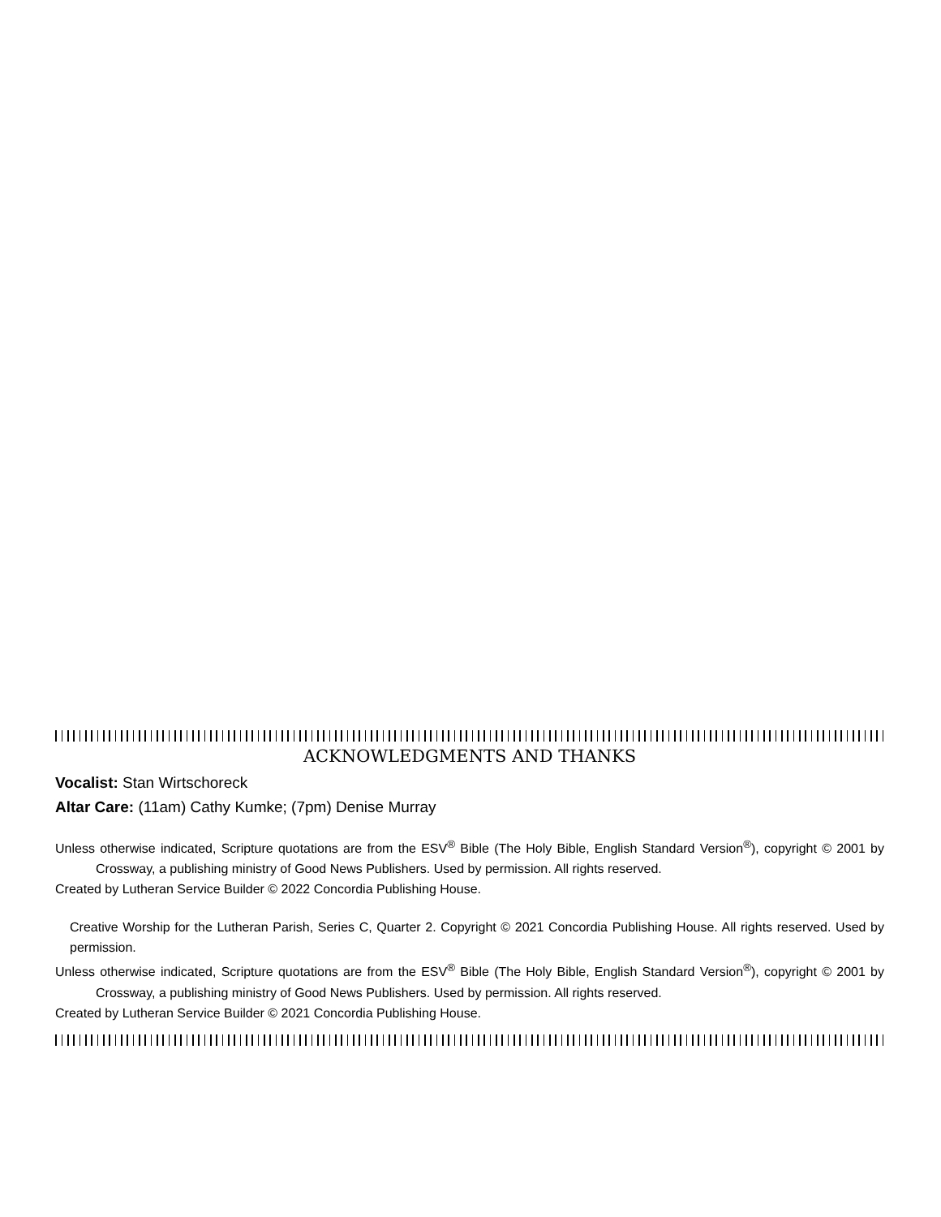ACKNOWLEDGMENTS AND THANKS
Vocalist: Stan Wirtschoreck
Altar Care: (11am) Cathy Kumke; (7pm) Denise Murray
Unless otherwise indicated, Scripture quotations are from the ESV<sup>®</sup> Bible (The Holy Bible, English Standard Version<sup>®</sup>), copyright © 2001 by Crossway, a publishing ministry of Good News Publishers. Used by permission. All rights reserved.
Created by Lutheran Service Builder © 2022 Concordia Publishing House.
Creative Worship for the Lutheran Parish, Series C, Quarter 2. Copyright © 2021 Concordia Publishing House. All rights reserved. Used by permission.
Unless otherwise indicated, Scripture quotations are from the ESV<sup>®</sup> Bible (The Holy Bible, English Standard Version<sup>®</sup>), copyright © 2001 by Crossway, a publishing ministry of Good News Publishers. Used by permission. All rights reserved.
Created by Lutheran Service Builder © 2021 Concordia Publishing House.